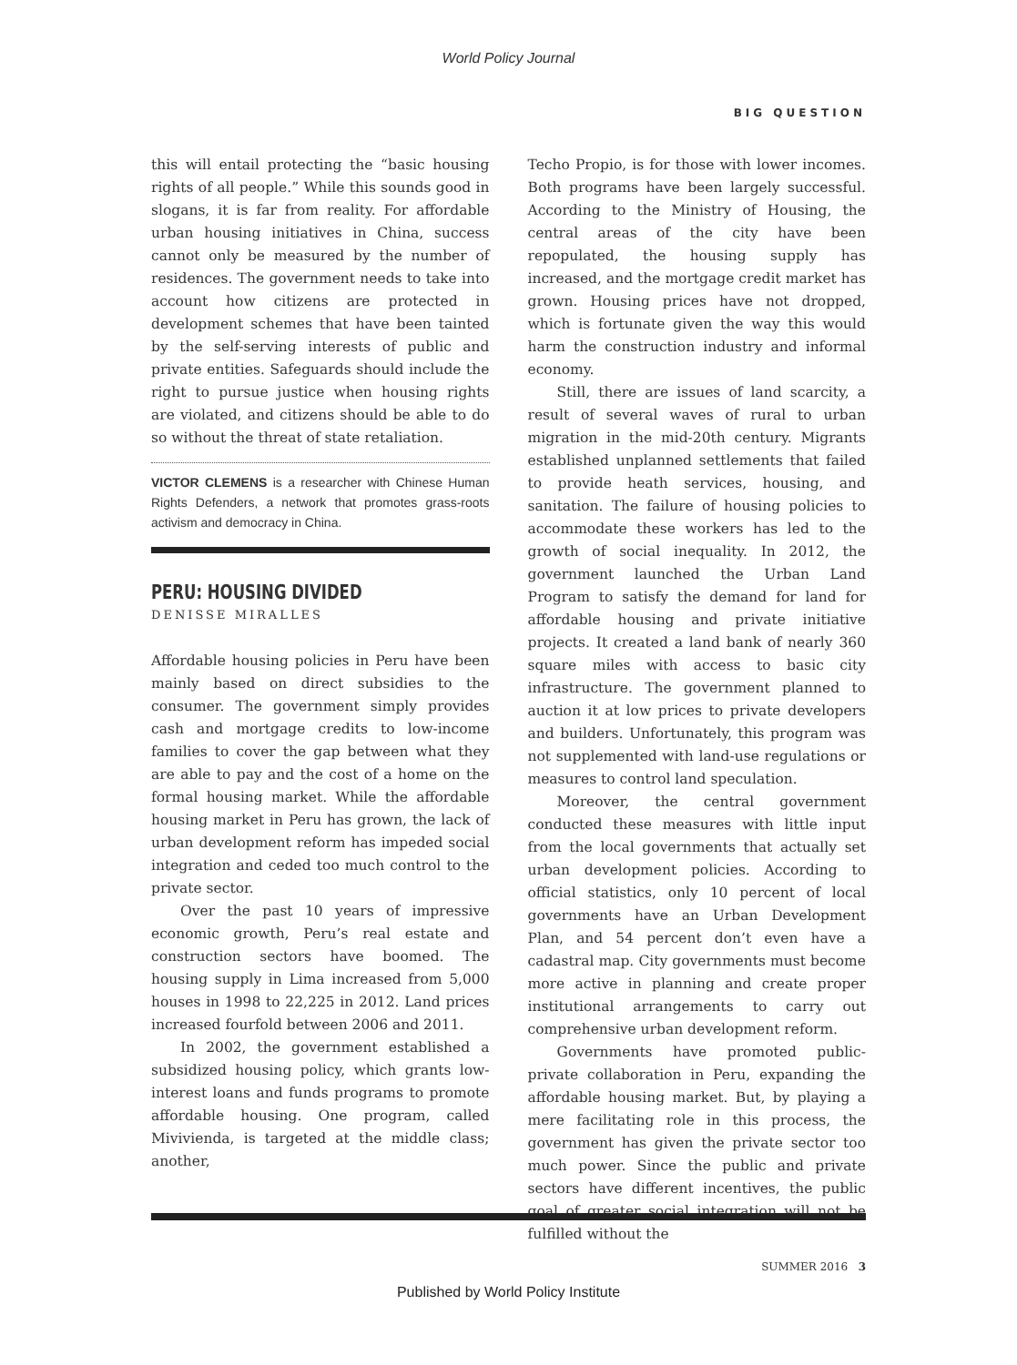World Policy Journal
BIG QUESTION
this will entail protecting the “basic housing rights of all people.” While this sounds good in slogans, it is far from reality. For affordable urban housing initiatives in China, success cannot only be measured by the number of residences. The government needs to take into account how citizens are protected in development schemes that have been tainted by the self-serving interests of public and private entities. Safeguards should include the right to pursue justice when housing rights are violated, and citizens should be able to do so without the threat of state retaliation.
VICTOR CLEMENS is a researcher with Chinese Human Rights Defenders, a network that promotes grass-roots activism and democracy in China.
PERU: HOUSING DIVIDED
DENISSE MIRALLES
Affordable housing policies in Peru have been mainly based on direct subsidies to the consumer. The government simply provides cash and mortgage credits to low-income families to cover the gap between what they are able to pay and the cost of a home on the formal housing market. While the affordable housing market in Peru has grown, the lack of urban development reform has impeded social integration and ceded too much control to the private sector.
Over the past 10 years of impressive economic growth, Peru’s real estate and construction sectors have boomed. The housing supply in Lima increased from 5,000 houses in 1998 to 22,225 in 2012. Land prices increased fourfold between 2006 and 2011.
In 2002, the government established a subsidized housing policy, which grants low-interest loans and funds programs to promote affordable housing. One program, called Mivivienda, is targeted at the middle class; another,
Techo Propio, is for those with lower incomes. Both programs have been largely successful. According to the Ministry of Housing, the central areas of the city have been repopulated, the housing supply has increased, and the mortgage credit market has grown. Housing prices have not dropped, which is fortunate given the way this would harm the construction industry and informal economy.
Still, there are issues of land scarcity, a result of several waves of rural to urban migration in the mid-20th century. Migrants established unplanned settlements that failed to provide heath services, housing, and sanitation. The failure of housing policies to accommodate these workers has led to the growth of social inequality. In 2012, the government launched the Urban Land Program to satisfy the demand for land for affordable housing and private initiative projects. It created a land bank of nearly 360 square miles with access to basic city infrastructure. The government planned to auction it at low prices to private developers and builders. Unfortunately, this program was not supplemented with land-use regulations or measures to control land speculation.
Moreover, the central government conducted these measures with little input from the local governments that actually set urban development policies. According to official statistics, only 10 percent of local governments have an Urban Development Plan, and 54 percent don’t even have a cadastral map. City governments must become more active in planning and create proper institutional arrangements to carry out comprehensive urban development reform.
Governments have promoted public-private collaboration in Peru, expanding the affordable housing market. But, by playing a mere facilitating role in this process, the government has given the private sector too much power. Since the public and private sectors have different incentives, the public goal of greater social integration will not be fulfilled without the
SUMMER 2016 3
Published by World Policy Institute